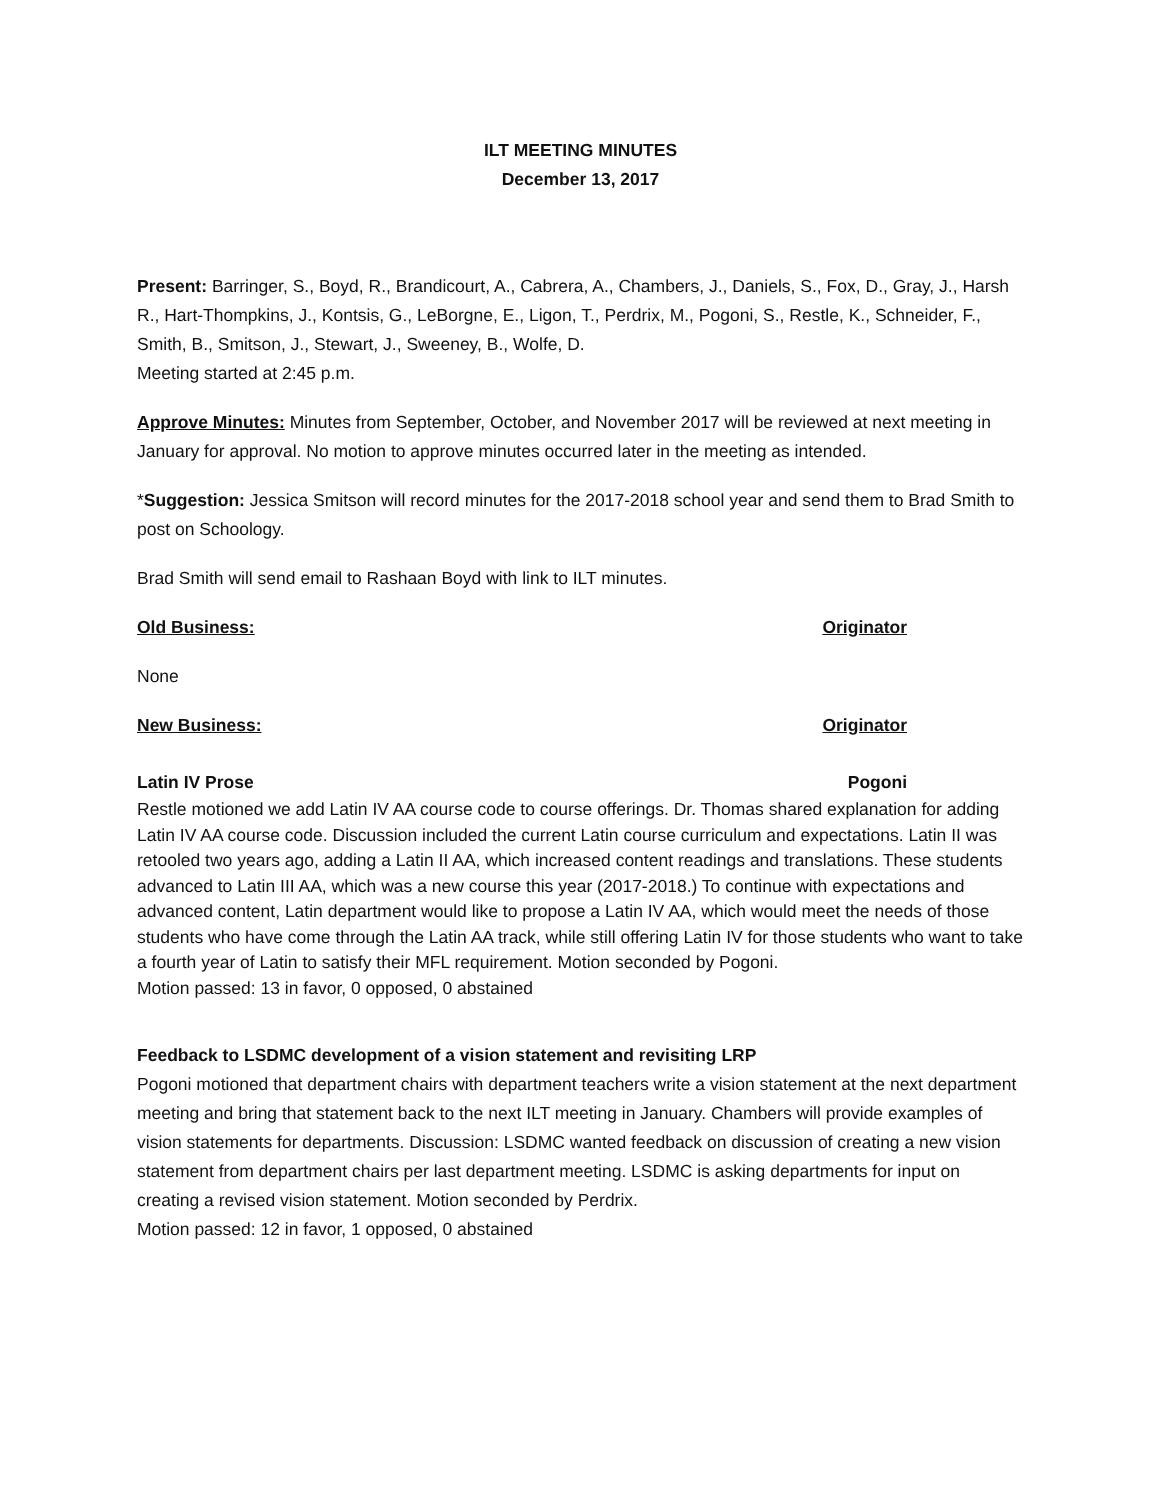ILT MEETING MINUTES
December 13, 2017
Present: Barringer, S., Boyd, R., Brandicourt, A., Cabrera, A., Chambers, J., Daniels, S., Fox, D., Gray, J., Harsh R., Hart-Thompkins, J., Kontsis, G., LeBorgne, E., Ligon, T., Perdrix, M., Pogoni, S., Restle, K., Schneider, F., Smith, B., Smitson, J., Stewart, J., Sweeney, B., Wolfe, D.
Meeting started at 2:45 p.m.
Approve Minutes: Minutes from September, October, and November 2017 will be reviewed at next meeting in January for approval. No motion to approve minutes occurred later in the meeting as intended.
*Suggestion: Jessica Smitson will record minutes for the 2017-2018 school year and send them to Brad Smith to post on Schoology.
Brad Smith will send email to Rashaan Boyd with link to ILT minutes.
Old Business: Originator
None
New Business: Originator
Latin IV Prose Pogoni
Restle motioned we add Latin IV AA course code to course offerings. Dr. Thomas shared explanation for adding Latin IV AA course code. Discussion included the current Latin course curriculum and expectations. Latin II was retooled two years ago, adding a Latin II AA, which increased content readings and translations. These students advanced to Latin III AA, which was a new course this year (2017-2018.) To continue with expectations and advanced content, Latin department would like to propose a Latin IV AA, which would meet the needs of those students who have come through the Latin AA track, while still offering Latin IV for those students who want to take a fourth year of Latin to satisfy their MFL requirement. Motion seconded by Pogoni.
Motion passed: 13 in favor, 0 opposed, 0 abstained
Feedback to LSDMC development of a vision statement and revisiting LRP
Pogoni motioned that department chairs with department teachers write a vision statement at the next department meeting and bring that statement back to the next ILT meeting in January. Chambers will provide examples of vision statements for departments. Discussion: LSDMC wanted feedback on discussion of creating a new vision statement from department chairs per last department meeting. LSDMC is asking departments for input on creating a revised vision statement. Motion seconded by Perdrix.
Motion passed: 12 in favor, 1 opposed, 0 abstained